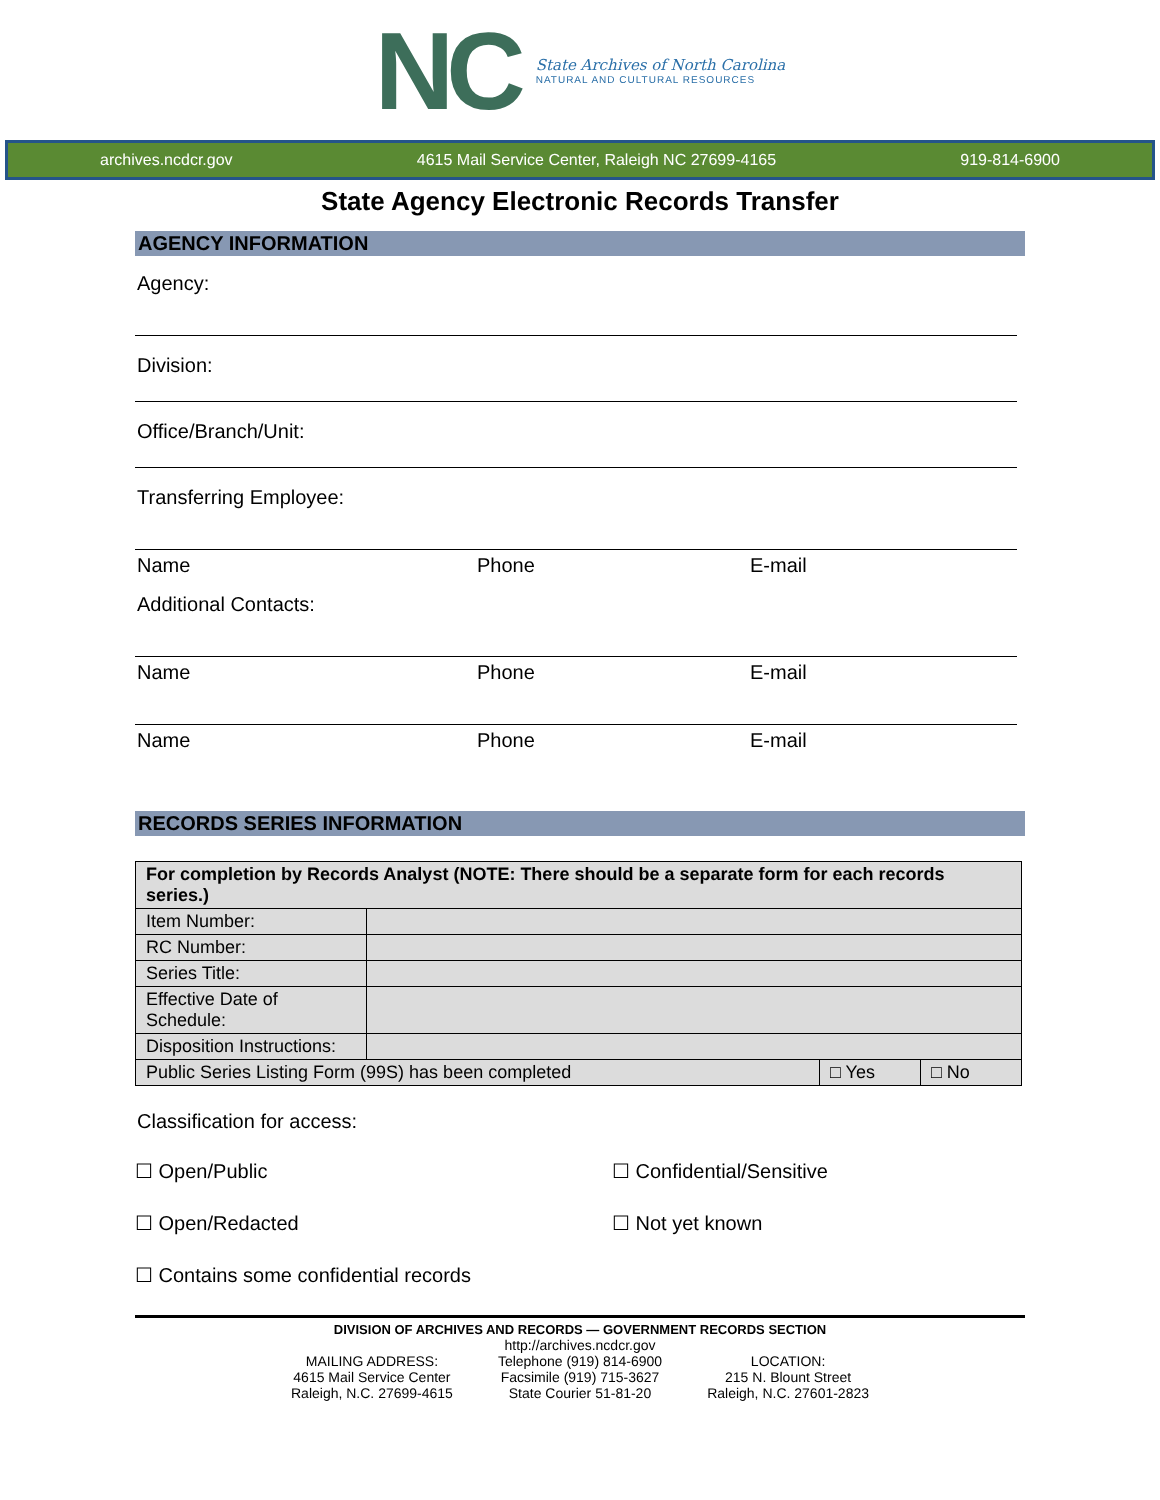NC
State Archives of North Carolina
NATURAL AND CULTURAL RESOURCES
archives.ncdcr.gov 4615 Mail Service Center, Raleigh NC 27699-4165 919-814-6900
State Agency Electronic Records Transfer
AGENCY INFORMATION
Agency:
Division:
Office/Branch/Unit:
Transferring Employee:
Name Phone E-mail
Additional Contacts:
Name Phone E-mail
Name Phone E-mail
RECORDS SERIES INFORMATION
| For completion by Records Analyst (NOTE: There should be a separate form for each records series.) | | | |
| --- | --- | --- | --- |
| Item Number: | | | |
| RC Number: | | | |
| Series Title: | | | |
| Effective Date of Schedule: | | | |
| Disposition Instructions: | | | |
| Public Series Listing Form (99S) has been completed | | □ Yes | □ No |
Classification for access:
☐ Open/Public ☐ Confidential/Sensitive ☐ Open/Redacted ☐ Not yet known ☐ Contains some confidential records
DIVISION OF ARCHIVES AND RECORDS — GOVERNMENT RECORDS SECTION
MAILING ADDRESS:
4615 Mail Service Center
Raleigh, N.C. 27699-4615
http://archives.ncdcr.gov
Telephone (919) 814-6900
Facsimile (919) 715-3627
State Courier 51-81-20
LOCATION:
215 N. Blount Street
Raleigh, N.C. 27601-2823